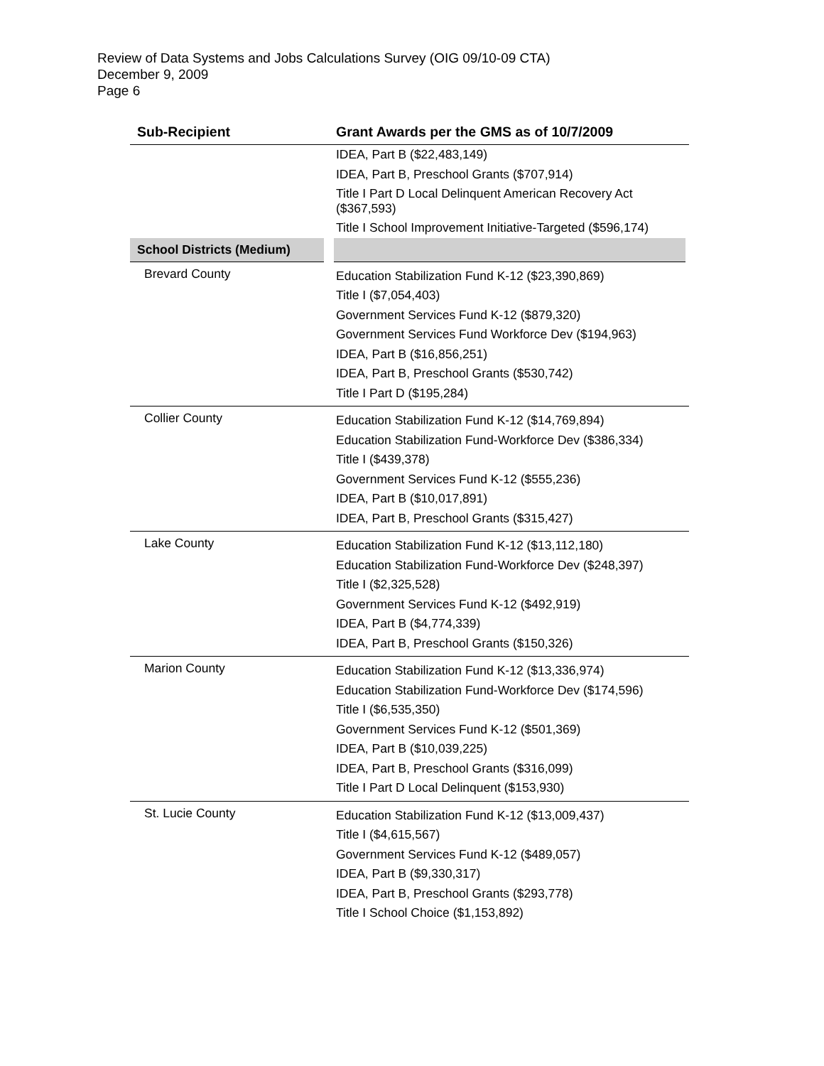Review of Data Systems and Jobs Calculations Survey (OIG 09/10-09 CTA)
December 9, 2009
Page 6
| Sub-Recipient | Grant Awards per the GMS as of 10/7/2009 |
| --- | --- |
| | IDEA, Part B ($22,483,149) IDEA, Part B, Preschool Grants ($707,914) Title I Part D Local Delinquent American Recovery Act ($367,593) Title I School Improvement Initiative-Targeted ($596,174) |
| School Districts (Medium) | |
| Brevard County | Education Stabilization Fund K-12 ($23,390,869) Title I ($7,054,403) Government Services Fund K-12 ($879,320) Government Services Fund Workforce Dev ($194,963) IDEA, Part B ($16,856,251) IDEA, Part B, Preschool Grants ($530,742) Title I Part D ($195,284) |
| Collier County | Education Stabilization Fund K-12 ($14,769,894) Education Stabilization Fund-Workforce Dev ($386,334) Title I ($439,378) Government Services Fund K-12 ($555,236) IDEA, Part B ($10,017,891) IDEA, Part B, Preschool Grants ($315,427) |
| Lake County | Education Stabilization Fund K-12 ($13,112,180) Education Stabilization Fund-Workforce Dev ($248,397) Title I ($2,325,528) Government Services Fund K-12 ($492,919) IDEA, Part B ($4,774,339) IDEA, Part B, Preschool Grants ($150,326) |
| Marion County | Education Stabilization Fund K-12 ($13,336,974) Education Stabilization Fund-Workforce Dev ($174,596) Title I ($6,535,350) Government Services Fund K-12 ($501,369) IDEA, Part B ($10,039,225) IDEA, Part B, Preschool Grants ($316,099) Title I Part D Local Delinquent ($153,930) |
| St. Lucie County | Education Stabilization Fund K-12 ($13,009,437) Title I ($4,615,567) Government Services Fund K-12 ($489,057) IDEA, Part B ($9,330,317) IDEA, Part B, Preschool Grants ($293,778) Title I School Choice ($1,153,892) |